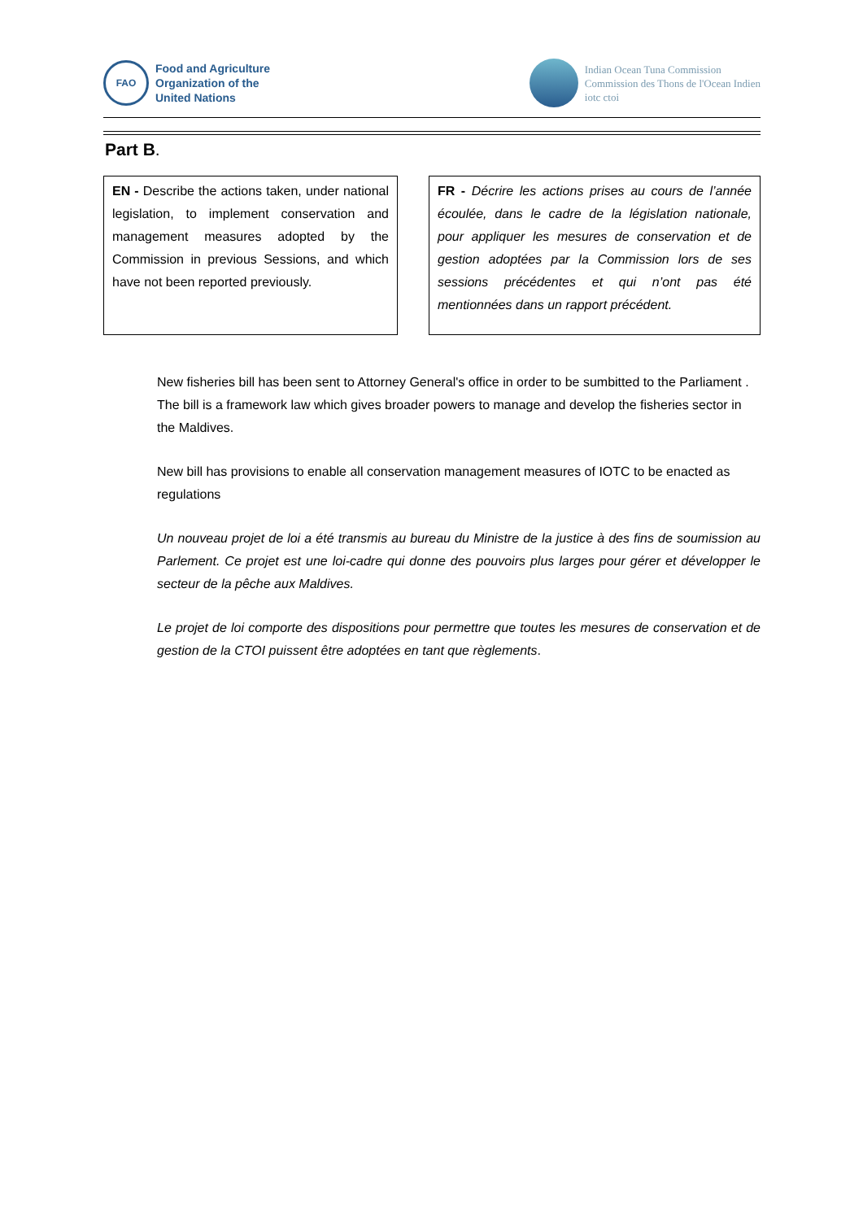FAO
Food and Agriculture
Organization of the
United Nations
Indian Ocean Tuna Commission
Commission des Thons de l'Ocean Indien
iotc ctoi
Part B.
EN - Describe the actions taken, under national legislation, to implement conservation and management measures adopted by the Commission in previous Sessions, and which have not been reported previously.
FR - Décrire les actions prises au cours de l’année écoulée, dans le cadre de la législation nationale, pour appliquer les mesures de conservation et de gestion adoptées par la Commission lors de ses sessions précédentes et qui n’ont pas été mentionnées dans un rapport précédent.
New fisheries bill has been sent to Attorney General's office in order to be sumbitted to the Parliament . The bill is a framework law which gives broader powers to manage and develop the fisheries sector in the Maldives.
New bill has provisions to enable all conservation management measures of IOTC to be enacted as regulations
Un nouveau projet de loi a été transmis au bureau du Ministre de la justice à des fins de soumission au Parlement. Ce projet est une loi-cadre qui donne des pouvoirs plus larges pour gérer et développer le secteur de la pêche aux Maldives.
Le projet de loi comporte des dispositions pour permettre que toutes les mesures de conservation et de gestion de la CTOI puissent être adoptées en tant que règlements.